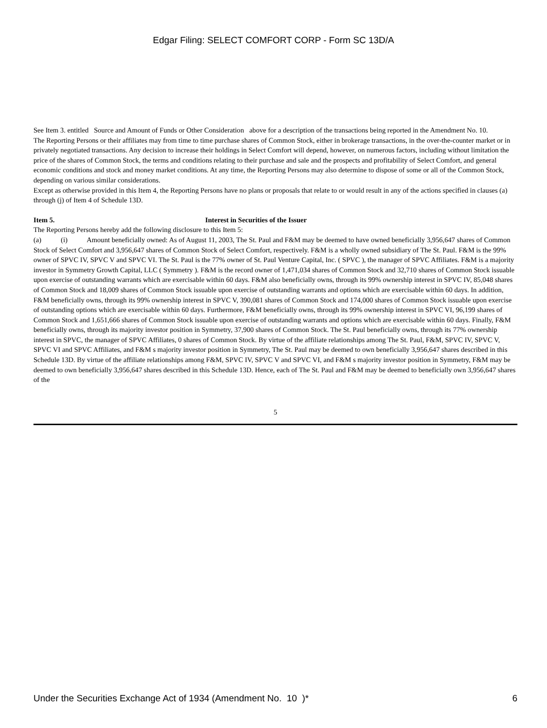Edgar Filing: SELECT COMFORT CORP - Form SC 13D/A
See Item 3. entitled Source and Amount of Funds or Other Consideration above for a description of the transactions being reported in the Amendment No. 10.
The Reporting Persons or their affiliates may from time to time purchase shares of Common Stock, either in brokerage transactions, in the over-the-counter market or in privately negotiated transactions. Any decision to increase their holdings in Select Comfort will depend, however, on numerous factors, including without limitation the price of the shares of Common Stock, the terms and conditions relating to their purchase and sale and the prospects and profitability of Select Comfort, and general economic conditions and stock and money market conditions. At any time, the Reporting Persons may also determine to dispose of some or all of the Common Stock, depending on various similar considerations.
Except as otherwise provided in this Item 4, the Reporting Persons have no plans or proposals that relate to or would result in any of the actions specified in clauses (a) through (j) of Item 4 of Schedule 13D.
Item 5. Interest in Securities of the Issuer
The Reporting Persons hereby add the following disclosure to this Item 5:
(a) (i) Amount beneficially owned: As of August 11, 2003, The St. Paul and F&M may be deemed to have owned beneficially 3,956,647 shares of Common Stock of Select Comfort and 3,956,647 shares of Common Stock of Select Comfort, respectively. F&M is a wholly owned subsidiary of The St. Paul. F&M is the 99% owner of SPVC IV, SPVC V and SPVC VI. The St. Paul is the 77% owner of St. Paul Venture Capital, Inc. ( SPVC ), the manager of SPVC Affiliates. F&M is a majority investor in Symmetry Growth Capital, LLC ( Symmetry ). F&M is the record owner of 1,471,034 shares of Common Stock and 32,710 shares of Common Stock issuable upon exercise of outstanding warrants which are exercisable within 60 days. F&M also beneficially owns, through its 99% ownership interest in SPVC IV, 85,048 shares of Common Stock and 18,009 shares of Common Stock issuable upon exercise of outstanding warrants and options which are exercisable within 60 days. In addition, F&M beneficially owns, through its 99% ownership interest in SPVC V, 390,081 shares of Common Stock and 174,000 shares of Common Stock issuable upon exercise of outstanding options which are exercisable within 60 days. Furthermore, F&M beneficially owns, through its 99% ownership interest in SPVC VI, 96,199 shares of Common Stock and 1,651,666 shares of Common Stock issuable upon exercise of outstanding warrants and options which are exercisable within 60 days. Finally, F&M beneficially owns, through its majority investor position in Symmetry, 37,900 shares of Common Stock. The St. Paul beneficially owns, through its 77% ownership interest in SPVC, the manager of SPVC Affiliates, 0 shares of Common Stock. By virtue of the affiliate relationships among The St. Paul, F&M, SPVC IV, SPVC V, SPVC VI and SPVC Affiliates, and F&M s majority investor position in Symmetry, The St. Paul may be deemed to own beneficially 3,956,647 shares described in this Schedule 13D. By virtue of the affiliate relationships among F&M, SPVC IV, SPVC V and SPVC VI, and F&M s majority investor position in Symmetry, F&M may be deemed to own beneficially 3,956,647 shares described in this Schedule 13D. Hence, each of The St. Paul and F&M may be deemed to beneficially own 3,956,647 shares of the
5
Under the Securities Exchange Act of 1934 (Amendment No. 10 )* 6